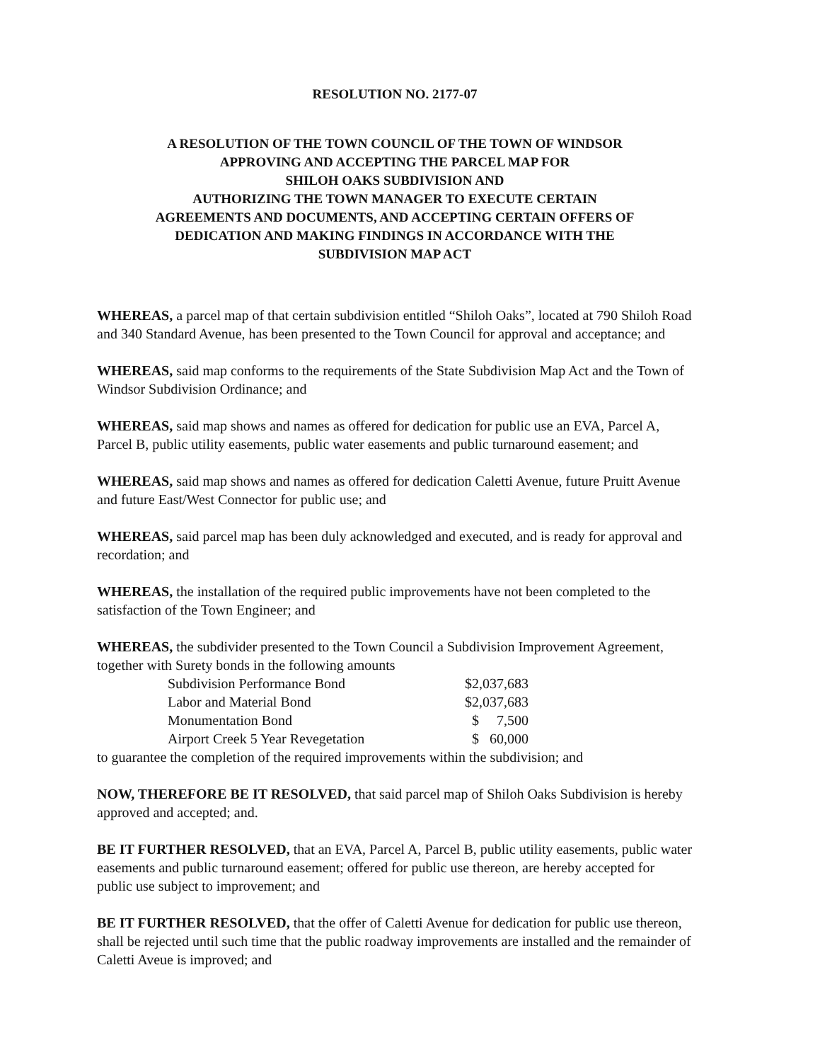RESOLUTION NO. 2177-07
A RESOLUTION OF THE TOWN COUNCIL OF THE TOWN OF WINDSOR
APPROVING AND ACCEPTING THE PARCEL MAP FOR
SHILOH OAKS SUBDIVISION AND
AUTHORIZING THE TOWN MANAGER TO EXECUTE CERTAIN
AGREEMENTS AND DOCUMENTS, AND ACCEPTING CERTAIN OFFERS OF
DEDICATION AND MAKING FINDINGS IN ACCORDANCE WITH THE
SUBDIVISION MAP ACT
WHEREAS, a parcel map of that certain subdivision entitled “Shiloh Oaks”, located at 790 Shiloh Road and 340 Standard Avenue, has been presented to the Town Council for approval and acceptance; and
WHEREAS, said map conforms to the requirements of the State Subdivision Map Act and the Town of Windsor Subdivision Ordinance; and
WHEREAS, said map shows and names as offered for dedication for public use an EVA, Parcel A, Parcel B, public utility easements, public water easements and public turnaround easement; and
WHEREAS, said map shows and names as offered for dedication Caletti Avenue, future Pruitt Avenue and future East/West Connector for public use; and
WHEREAS, said parcel map has been duly acknowledged and executed, and is ready for approval and recordation; and
WHEREAS, the installation of the required public improvements have not been completed to the satisfaction of the Town Engineer; and
WHEREAS, the subdivider presented to the Town Council a Subdivision Improvement Agreement, together with Surety bonds in the following amounts
| Subdivision Performance Bond | $2,037,683 |
| Labor and Material Bond | $2,037,683 |
| Monumentation Bond | $ 7,500 |
| Airport Creek 5 Year Revegetation | $ 60,000 |
to guarantee the completion of the required improvements within the subdivision; and
NOW, THEREFORE BE IT RESOLVED, that said parcel map of Shiloh Oaks Subdivision is hereby approved and accepted; and.
BE IT FURTHER RESOLVED, that an EVA, Parcel A, Parcel B, public utility easements, public water easements and public turnaround easement; offered for public use thereon, are hereby accepted for public use subject to improvement; and
BE IT FURTHER RESOLVED, that the offer of Caletti Avenue for dedication for public use thereon, shall be rejected until such time that the public roadway improvements are installed and the remainder of Caletti Aveue is improved; and